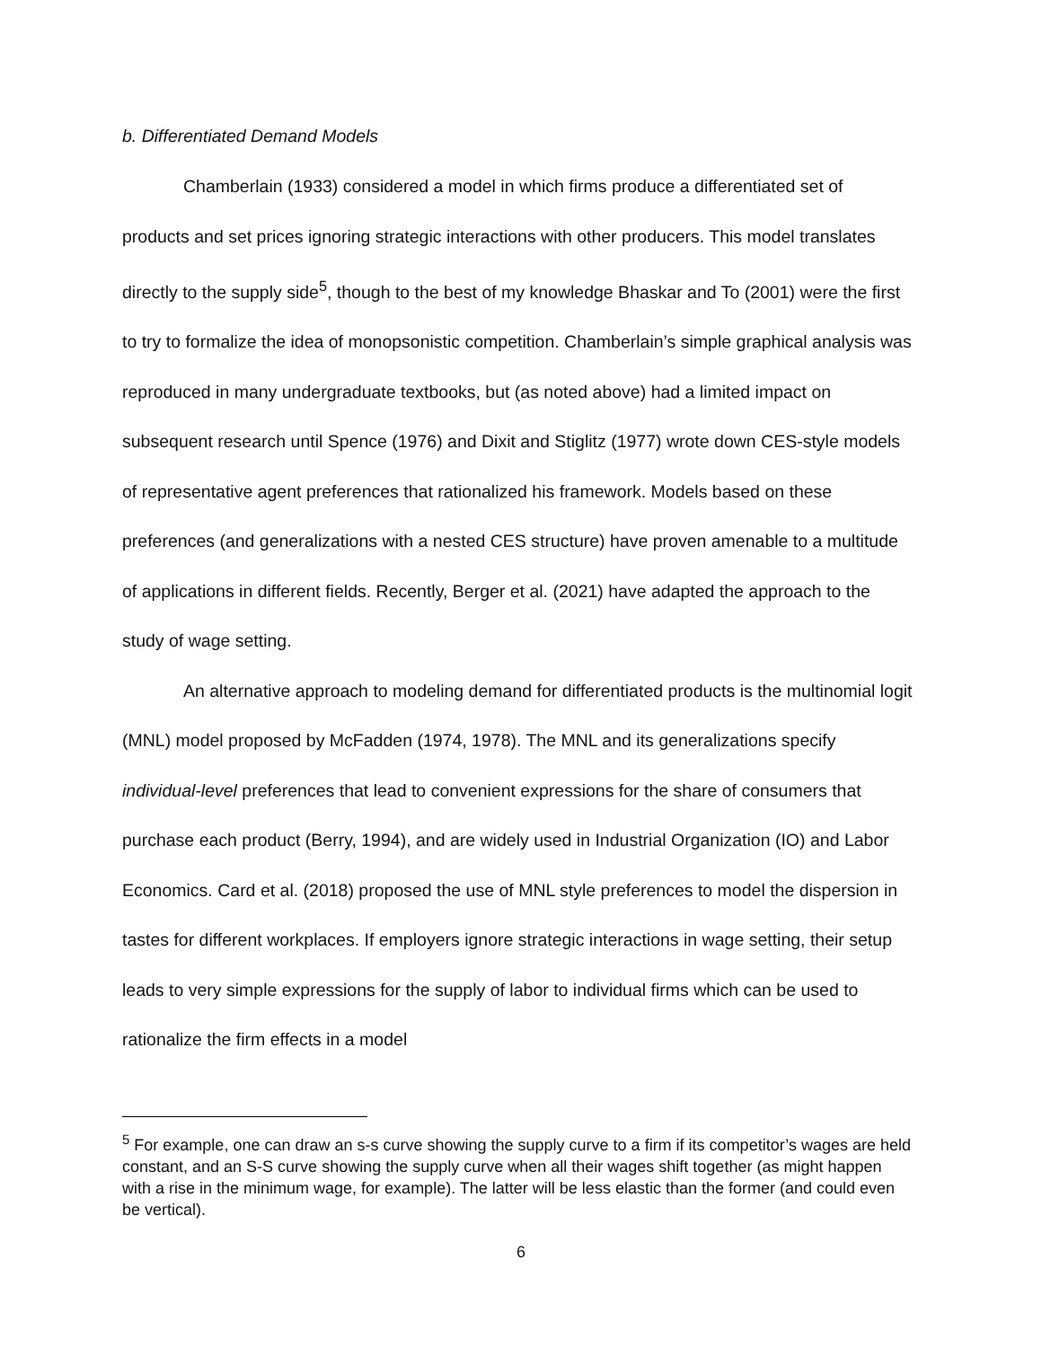b. Differentiated Demand Models
Chamberlain (1933) considered a model in which firms produce a differentiated set of products and set prices ignoring strategic interactions with other producers. This model translates directly to the supply side<sup>5</sup>, though to the best of my knowledge Bhaskar and To (2001) were the first to try to formalize the idea of monopsonistic competition. Chamberlain’s simple graphical analysis was reproduced in many undergraduate textbooks, but (as noted above) had a limited impact on subsequent research until Spence (1976) and Dixit and Stiglitz (1977) wrote down CES-style models of representative agent preferences that rationalized his framework. Models based on these preferences (and generalizations with a nested CES structure) have proven amenable to a multitude of applications in different fields. Recently, Berger et al. (2021) have adapted the approach to the study of wage setting.
An alternative approach to modeling demand for differentiated products is the multinomial logit (MNL) model proposed by McFadden (1974, 1978). The MNL and its generalizations specify individual-level preferences that lead to convenient expressions for the share of consumers that purchase each product (Berry, 1994), and are widely used in Industrial Organization (IO) and Labor Economics. Card et al. (2018) proposed the use of MNL style preferences to model the dispersion in tastes for different workplaces. If employers ignore strategic interactions in wage setting, their setup leads to very simple expressions for the supply of labor to individual firms which can be used to rationalize the firm effects in a model
<sup>5</sup> For example, one can draw an s-s curve showing the supply curve to a firm if its competitor’s wages are held constant, and an S-S curve showing the supply curve when all their wages shift together (as might happen with a rise in the minimum wage, for example). The latter will be less elastic than the former (and could even be vertical).
6